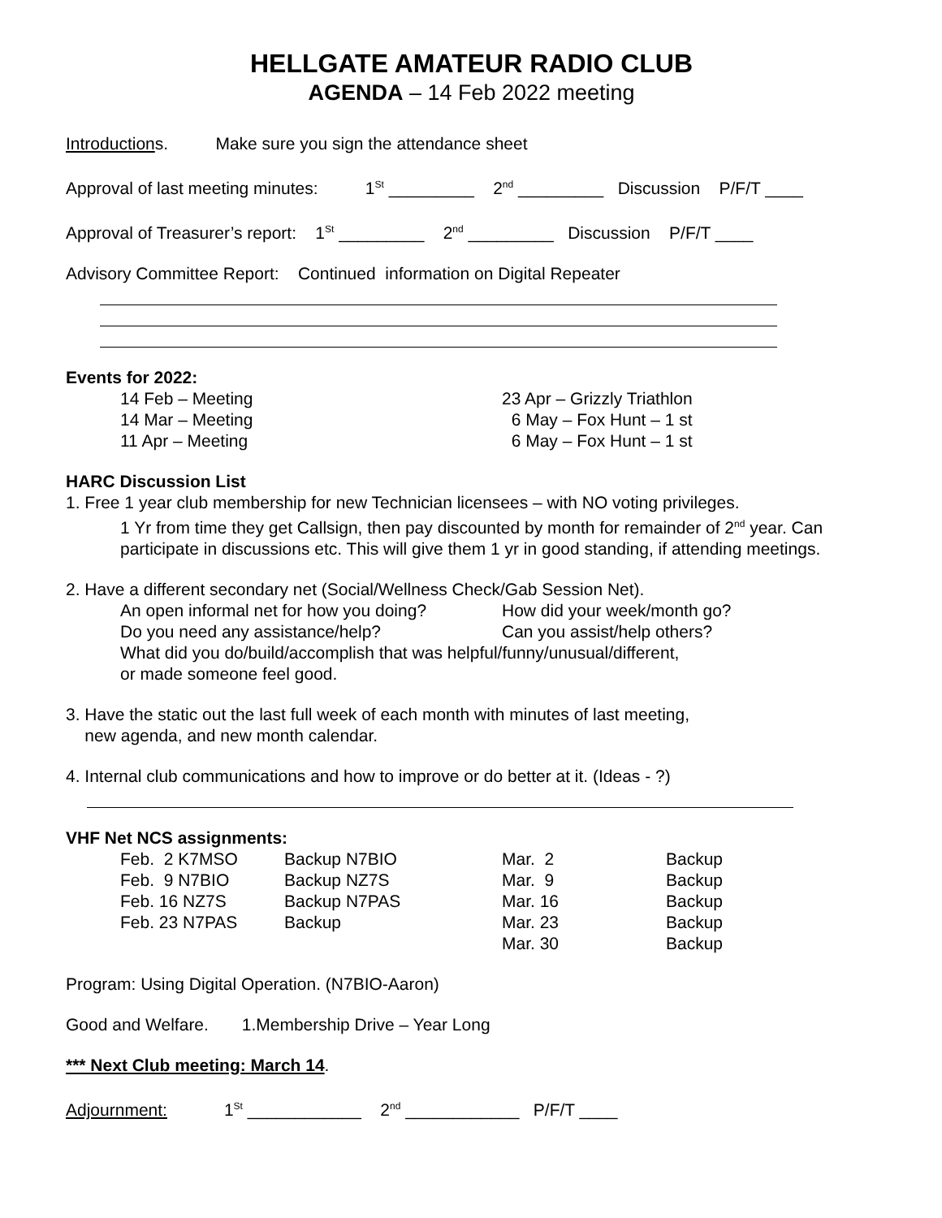HELLGATE AMATEUR RADIO CLUB
AGENDA – 14 Feb 2022 meeting
Introductions. Make sure you sign the attendance sheet
Approval of last meeting minutes: 1<sup>St</sup> _________ 2<sup>nd</sup> _________ Discussion P/F/T ____
Approval of Treasurer’s report: 1<sup>St</sup> _________ 2<sup>nd</sup> _________ Discussion P/F/T ____
Advisory Committee Report: Continued information on Digital Repeater
Events for 2022:
| 14 Feb – Meeting | 23 Apr – Grizzly Triathlon |
| 14 Mar – Meeting | 6 May – Fox Hunt – 1 st |
| 11 Apr – Meeting | 6 May – Fox Hunt – 1 st |
HARC Discussion List
1. Free 1 year club membership for new Technician licensees – with NO voting privileges.
1 Yr from time they get Callsign, then pay discounted by month for remainder of 2<sup>nd</sup> year. Can participate in discussions etc. This will give them 1 yr in good standing, if attending meetings.
2. Have a different secondary net (Social/Wellness Check/Gab Session Net).
| An open informal net for how you doing? | How did your week/month go? |
| Do you need any assistance/help? | Can you assist/help others? |
What did you do/build/accomplish that was helpful/funny/unusual/different,
or made someone feel good.
3. Have the static out the last full week of each month with minutes of last meeting,
new agenda, and new month calendar.
4. Internal club communications and how to improve or do better at it. (Ideas - ?)
VHF Net NCS assignments:
| Feb. 2 K7MSO | Backup N7BIO | Mar. 2 | Backup |
| Feb. 9 N7BIO | Backup NZ7S | Mar. 9 | Backup |
| Feb. 16 NZ7S | Backup N7PAS | Mar. 16 | Backup |
| Feb. 23 N7PAS | Backup | Mar. 23 | Backup |
| | | Mar. 30 | Backup |
Program: Using Digital Operation. (N7BIO-Aaron)
Good and Welfare. 1.Membership Drive – Year Long
*** Next Club meeting: March 14.
Adjournment: 1<sup>St</sup> ____________ 2<sup>nd</sup> ____________ P/F/T ____